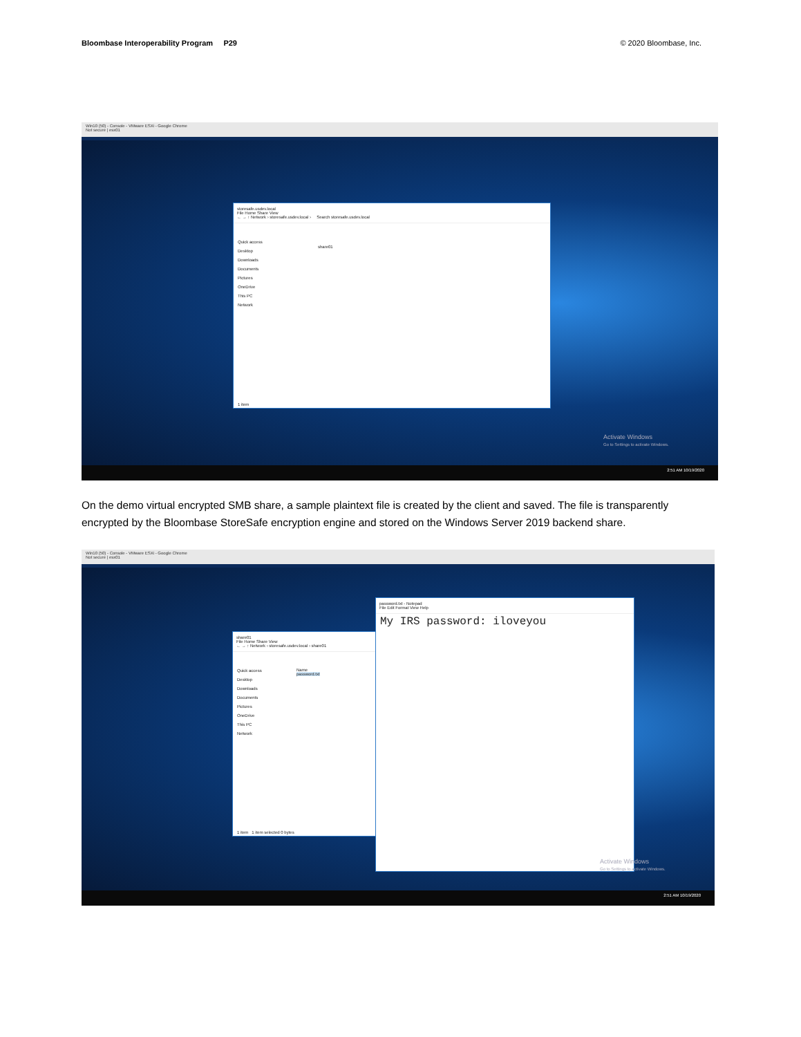Bloombase Interoperability Program P29
© 2020 Bloombase, Inc.
Win10 (50) - Console - VMware ESXi - Google Chrome
Not secure | esx01
storesafe.usdev.local
File Home Share View
← → ↑ Network › storesafe.usdev.local › Search storesafe.usdev.local
Quick access
Desktop
Downloads
Documents
Pictures
OneDrive
This PC
Network
share01
1 item
Activate Windows
Go to Settings to activate Windows.
2:51 AM 10/19/2020
On the demo virtual encrypted SMB share, a sample plaintext file is created by the client and saved. The file is transparently encrypted by the Bloombase StoreSafe encryption engine and stored on the Windows Server 2019 backend share.
Win10 (50) - Console - VMware ESXi - Google Chrome
Not secure | esx01
share01
File Home Share View
← → ↑ Network › storesafe.usdev.local › share01
Quick access
Desktop
Downloads
Documents
Pictures
OneDrive
This PC
Network
Name
password.txt
1 item 1 item selected 0 bytes
password.txt - Notepad
File Edit Format View Help
My IRS password: iloveyou
Activate Windows
Go to Settings to activate Windows.
2:51 AM 10/19/2020